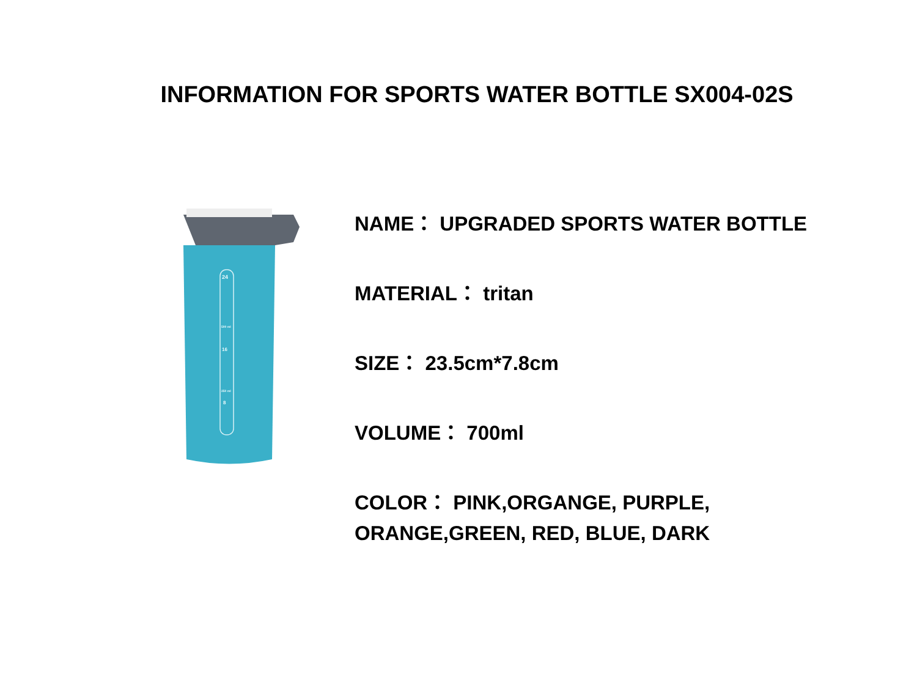INFORMATION FOR SPORTS WATER BOTTLE SX004-02S
24
500 ml
16
250 ml
8
NAME： UPGRADED SPORTS WATER BOTTLE
MATERIAL： tritan
SIZE： 23.5cm*7.8cm
VOLUME： 700ml
COLOR： PINK,ORGANGE, PURPLE,
ORANGE,GREEN, RED, BLUE, DARK